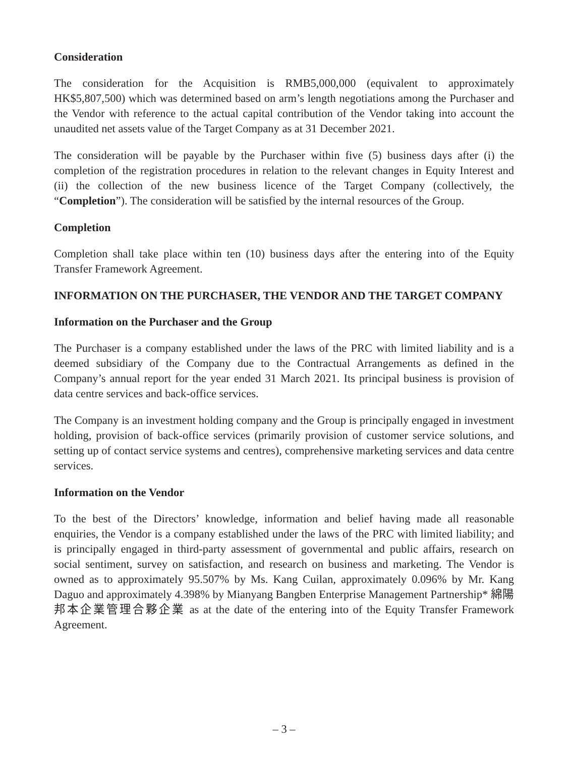Consideration
The consideration for the Acquisition is RMB5,000,000 (equivalent to approximately HK$5,807,500) which was determined based on arm’s length negotiations among the Purchaser and the Vendor with reference to the actual capital contribution of the Vendor taking into account the unaudited net assets value of the Target Company as at 31 December 2021.
The consideration will be payable by the Purchaser within five (5) business days after (i) the completion of the registration procedures in relation to the relevant changes in Equity Interest and (ii) the collection of the new business licence of the Target Company (collectively, the “Completion”). The consideration will be satisfied by the internal resources of the Group.
Completion
Completion shall take place within ten (10) business days after the entering into of the Equity Transfer Framework Agreement.
INFORMATION ON THE PURCHASER, THE VENDOR AND THE TARGET COMPANY
Information on the Purchaser and the Group
The Purchaser is a company established under the laws of the PRC with limited liability and is a deemed subsidiary of the Company due to the Contractual Arrangements as defined in the Company’s annual report for the year ended 31 March 2021. Its principal business is provision of data centre services and back-office services.
The Company is an investment holding company and the Group is principally engaged in investment holding, provision of back-office services (primarily provision of customer service solutions, and setting up of contact service systems and centres), comprehensive marketing services and data centre services.
Information on the Vendor
To the best of the Directors’ knowledge, information and belief having made all reasonable enquiries, the Vendor is a company established under the laws of the PRC with limited liability; and is principally engaged in third-party assessment of governmental and public affairs, research on social sentiment, survey on satisfaction, and research on business and marketing. The Vendor is owned as to approximately 95.507% by Ms. Kang Cuilan, approximately 0.096% by Mr. Kang Daguo and approximately 4.398% by Mianyang Bangben Enterprise Management Partnership* 綿陽邦本企業管理合夥企業 as at the date of the entering into of the Equity Transfer Framework Agreement.
– 3 –